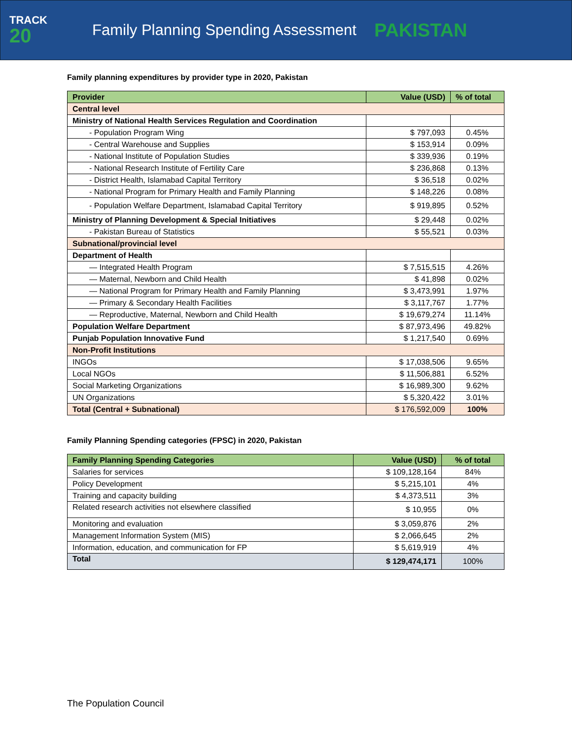TRACK
20
Family Planning Spending Assessment
PAKISTAN
Family planning expenditures by provider type in 2020, Pakistan
| Provider | Value (USD) | % of total |
| --- | --- | --- |
| Central level | | |
| Ministry of National Health Services Regulation and Coordination | | |
| - Population Program Wing | $ 797,093 | 0.45% |
| - Central Warehouse and Supplies | $ 153,914 | 0.09% |
| - National Institute of Population Studies | $ 339,936 | 0.19% |
| - National Research Institute of Fertility Care | $ 236,868 | 0.13% |
| - District Health, Islamabad Capital Territory | $ 36,518 | 0.02% |
| - National Program for Primary Health and Family Planning | $ 148,226 | 0.08% |
| - Population Welfare Department, Islamabad Capital Territory | $ 919,895 | 0.52% |
| Ministry of Planning Development & Special Initiatives | $ 29,448 | 0.02% |
| - Pakistan Bureau of Statistics | $ 55,521 | 0.03% |
| Subnational/provincial level | | |
| Department of Health | | |
| — Integrated Health Program | $ 7,515,515 | 4.26% |
| — Maternal, Newborn and Child Health | $ 41,898 | 0.02% |
| — National Program for Primary Health and Family Planning | $ 3,473,991 | 1.97% |
| — Primary & Secondary Health Facilities | $ 3,117,767 | 1.77% |
| — Reproductive, Maternal, Newborn and Child Health | $ 19,679,274 | 11.14% |
| Population Welfare Department | $ 87,973,496 | 49.82% |
| Punjab Population Innovative Fund | $ 1,217,540 | 0.69% |
| Non-Profit Institutions | | |
| INGOs | $ 17,038,506 | 9.65% |
| Local NGOs | $ 11,506,881 | 6.52% |
| Social Marketing Organizations | $ 16,989,300 | 9.62% |
| UN Organizations | $ 5,320,422 | 3.01% |
| Total (Central + Subnational) | $ 176,592,009 | 100% |
Family Planning Spending categories (FPSC) in 2020, Pakistan
| Family Planning Spending Categories | Value (USD) | % of total |
| --- | --- | --- |
| Salaries for services | $ 109,128,164 | 84% |
| Policy Development | $ 5,215,101 | 4% |
| Training and capacity building | $ 4,373,511 | 3% |
| Related research activities not elsewhere classified | $ 10,955 | 0% |
| Monitoring and evaluation | $ 3,059,876 | 2% |
| Management Information System (MIS) | $ 2,066,645 | 2% |
| Information, education, and communication for FP | $ 5,619,919 | 4% |
| Total | $ 129,474,171 | 100% |
The Population Council